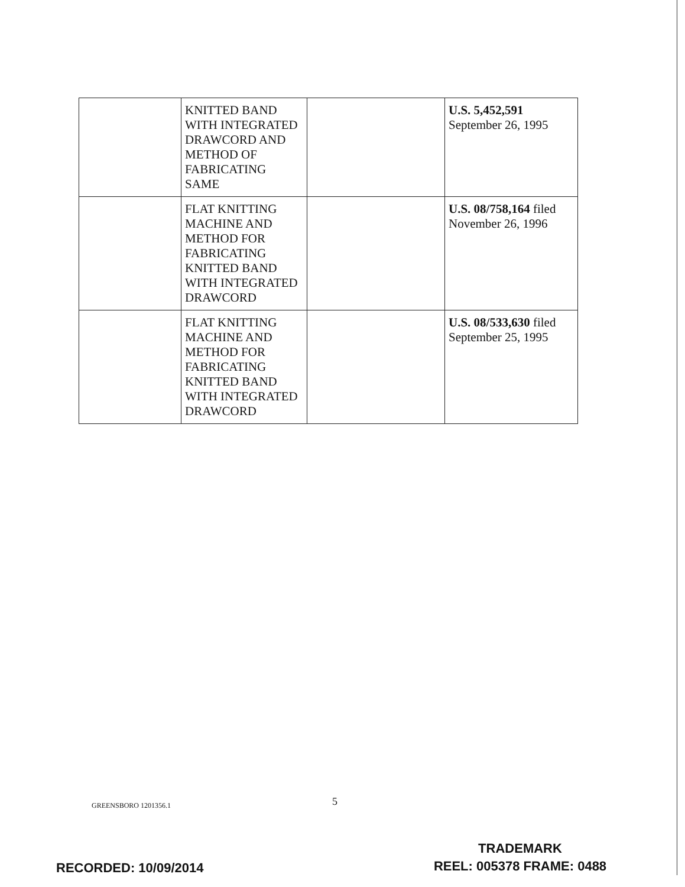| | KNITTED BAND WITH INTEGRATED DRAWCORD AND METHOD OF FABRICATING SAME | | U.S. 5,452,591 September 26, 1995 |
| | FLAT KNITTING MACHINE AND METHOD FOR FABRICATING KNITTED BAND WITH INTEGRATED DRAWCORD | | U.S. 08/758,164 filed November 26, 1996 |
| | FLAT KNITTING MACHINE AND METHOD FOR FABRICATING KNITTED BAND WITH INTEGRATED DRAWCORD | | U.S. 08/533,630 filed September 25, 1995 |
GREENSBORO 1201356.1 5
RECORDED: 10/09/2014
TRADEMARK
REEL: 005378 FRAME: 0488